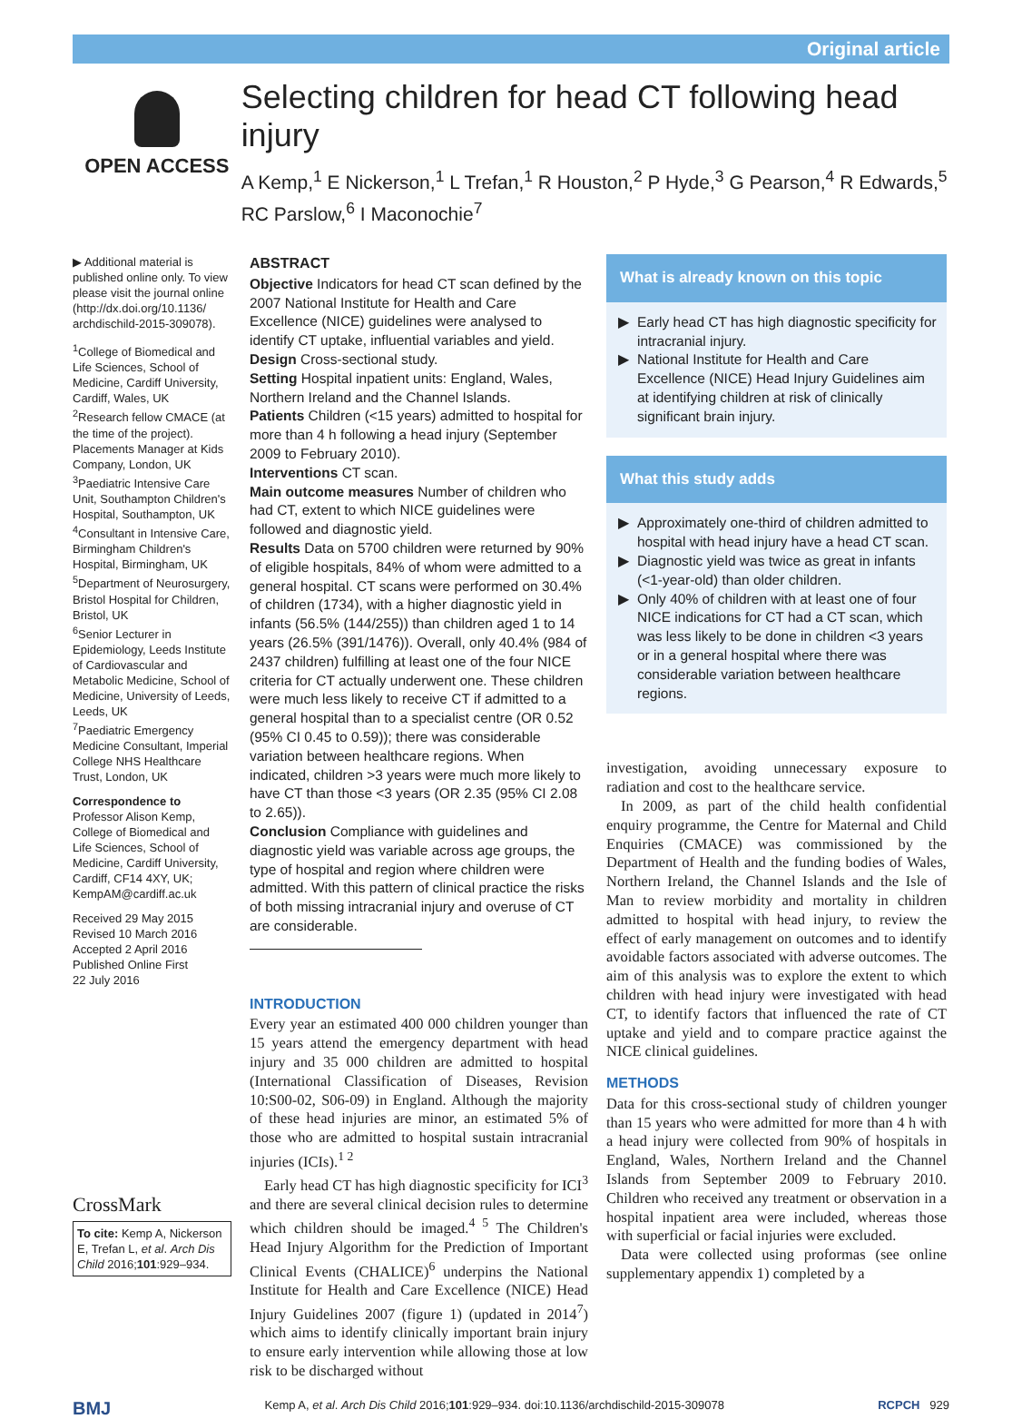Original article
OPEN ACCESS
Selecting children for head CT following head injury
A Kemp,<sup>1</sup> E Nickerson,<sup>1</sup> L Trefan,<sup>1</sup> R Houston,<sup>2</sup> P Hyde,<sup>3</sup> G Pearson,<sup>4</sup> R Edwards,<sup>5</sup>
RC Parslow,<sup>6</sup> I Maconochie<sup>7</sup>
▶ Additional material is published online only. To view please visit the journal online (http://dx.doi.org/10.1136/ archdischild-2015-309078).
<sup>1</sup> College of Biomedical and Life Sciences, School of Medicine, Cardiff University, Cardiff, Wales, UK
<sup>2</sup> Research fellow CMACE (at the time of the project). Placements Manager at Kids Company, London, UK
<sup>3</sup> Paediatric Intensive Care Unit, Southampton Children's Hospital, Southampton, UK
<sup>4</sup> Consultant in Intensive Care, Birmingham Children's Hospital, Birmingham, UK
<sup>5</sup> Department of Neurosurgery, Bristol Hospital for Children, Bristol, UK
<sup>6</sup> Senior Lecturer in Epidemiology, Leeds Institute of Cardiovascular and Metabolic Medicine, School of Medicine, University of Leeds, Leeds, UK
<sup>7</sup> Paediatric Emergency Medicine Consultant, Imperial College NHS Healthcare Trust, London, UK
Correspondence to
Professor Alison Kemp, College of Biomedical and Life Sciences, School of Medicine, Cardiff University, Cardiff, CF14 4XY, UK; KempAM@cardiff.ac.uk
Received 29 May 2015
Revised 10 March 2016
Accepted 2 April 2016
Published Online First
22 July 2016
CrossMark
To cite: Kemp A, Nickerson E, Trefan L, et al. Arch Dis Child 2016;101:929–934.
ABSTRACT
Objective Indicators for head CT scan defined by the 2007 National Institute for Health and Care Excellence (NICE) guidelines were analysed to identify CT uptake, influential variables and yield.
Design Cross-sectional study.
Setting Hospital inpatient units: England, Wales, Northern Ireland and the Channel Islands.
Patients Children (<15 years) admitted to hospital for more than 4 h following a head injury (September 2009 to February 2010).
Interventions CT scan.
Main outcome measures Number of children who had CT, extent to which NICE guidelines were followed and diagnostic yield.
Results Data on 5700 children were returned by 90% of eligible hospitals, 84% of whom were admitted to a general hospital. CT scans were performed on 30.4% of children (1734), with a higher diagnostic yield in infants (56.5% (144/255)) than children aged 1 to 14 years (26.5% (391/1476)). Overall, only 40.4% (984 of 2437 children) fulfilling at least one of the four NICE criteria for CT actually underwent one. These children were much less likely to receive CT if admitted to a general hospital than to a specialist centre (OR 0.52 (95% CI 0.45 to 0.59)); there was considerable variation between healthcare regions. When indicated, children >3 years were much more likely to have CT than those <3 years (OR 2.35 (95% CI 2.08 to 2.65)).
Conclusion Compliance with guidelines and diagnostic yield was variable across age groups, the type of hospital and region where children were admitted. With this pattern of clinical practice the risks of both missing intracranial injury and overuse of CT are considerable.
INTRODUCTION
Every year an estimated 400 000 children younger than 15 years attend the emergency department with head injury and 35 000 children are admitted to hospital (International Classification of Diseases, Revision 10:S00-02, S06-09) in England. Although the majority of these head injuries are minor, an estimated 5% of those who are admitted to hospital sustain intracranial injuries (ICIs).<sup>1 2</sup>
Early head CT has high diagnostic specificity for ICI<sup>3</sup> and there are several clinical decision rules to determine which children should be imaged.<sup>4 5</sup> The Children's Head Injury Algorithm for the Prediction of Important Clinical Events (CHALICE)<sup>6</sup> underpins the National Institute for Health and Care Excellence (NICE) Head Injury Guidelines 2007 (figure 1) (updated in 2014<sup>7</sup>) which aims to identify clinically important brain injury to ensure early intervention while allowing those at low risk to be discharged without
What is already known on this topic
Early head CT has high diagnostic specificity for intracranial injury.
National Institute for Health and Care Excellence (NICE) Head Injury Guidelines aim at identifying children at risk of clinically significant brain injury.
What this study adds
Approximately one-third of children admitted to hospital with head injury have a head CT scan.
Diagnostic yield was twice as great in infants (<1-year-old) than older children.
Only 40% of children with at least one of four NICE indications for CT had a CT scan, which was less likely to be done in children <3 years or in a general hospital where there was considerable variation between healthcare regions.
investigation, avoiding unnecessary exposure to radiation and cost to the healthcare service.
In 2009, as part of the child health confidential enquiry programme, the Centre for Maternal and Child Enquiries (CMACE) was commissioned by the Department of Health and the funding bodies of Wales, Northern Ireland, the Channel Islands and the Isle of Man to review morbidity and mortality in children admitted to hospital with head injury, to review the effect of early management on outcomes and to identify avoidable factors associated with adverse outcomes. The aim of this analysis was to explore the extent to which children with head injury were investigated with head CT, to identify factors that influenced the rate of CT uptake and yield and to compare practice against the NICE clinical guidelines.
METHODS
Data for this cross-sectional study of children younger than 15 years who were admitted for more than 4 h with a head injury were collected from 90% of hospitals in England, Wales, Northern Ireland and the Channel Islands from September 2009 to February 2010. Children who received any treatment or observation in a hospital inpatient area were included, whereas those with superficial or facial injuries were excluded.
Data were collected using proformas (see online supplementary appendix 1) completed by a
BMJ Kemp A, et al. Arch Dis Child 2016;101:929–934. doi:10.1136/archdischild-2015-309078 RCPCH 929